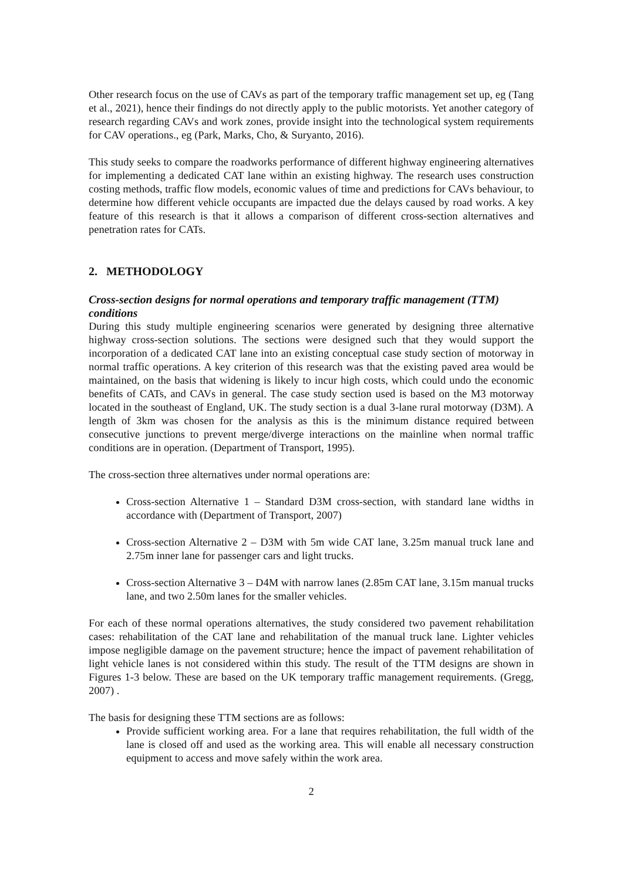Other research focus on the use of CAVs as part of the temporary traffic management set up, eg (Tang et al., 2021), hence their findings do not directly apply to the public motorists. Yet another category of research regarding CAVs and work zones, provide insight into the technological system requirements for CAV operations., eg (Park, Marks, Cho, & Suryanto, 2016).
This study seeks to compare the roadworks performance of different highway engineering alternatives for implementing a dedicated CAT lane within an existing highway. The research uses construction costing methods, traffic flow models, economic values of time and predictions for CAVs behaviour, to determine how different vehicle occupants are impacted due the delays caused by road works. A key feature of this research is that it allows a comparison of different cross-section alternatives and penetration rates for CATs.
2. METHODOLOGY
Cross-section designs for normal operations and temporary traffic management (TTM) conditions
During this study multiple engineering scenarios were generated by designing three alternative highway cross-section solutions. The sections were designed such that they would support the incorporation of a dedicated CAT lane into an existing conceptual case study section of motorway in normal traffic operations. A key criterion of this research was that the existing paved area would be maintained, on the basis that widening is likely to incur high costs, which could undo the economic benefits of CATs, and CAVs in general. The case study section used is based on the M3 motorway located in the southeast of England, UK. The study section is a dual 3-lane rural motorway (D3M). A length of 3km was chosen for the analysis as this is the minimum distance required between consecutive junctions to prevent merge/diverge interactions on the mainline when normal traffic conditions are in operation. (Department of Transport, 1995).
The cross-section three alternatives under normal operations are:
Cross-section Alternative 1 – Standard D3M cross-section, with standard lane widths in accordance with (Department of Transport, 2007)
Cross-section Alternative 2 – D3M with 5m wide CAT lane, 3.25m manual truck lane and 2.75m inner lane for passenger cars and light trucks.
Cross-section Alternative 3 – D4M with narrow lanes (2.85m CAT lane, 3.15m manual trucks lane, and two 2.50m lanes for the smaller vehicles.
For each of these normal operations alternatives, the study considered two pavement rehabilitation cases: rehabilitation of the CAT lane and rehabilitation of the manual truck lane. Lighter vehicles impose negligible damage on the pavement structure; hence the impact of pavement rehabilitation of light vehicle lanes is not considered within this study. The result of the TTM designs are shown in Figures 1-3 below. These are based on the UK temporary traffic management requirements. (Gregg, 2007) .
The basis for designing these TTM sections are as follows:
Provide sufficient working area. For a lane that requires rehabilitation, the full width of the lane is closed off and used as the working area. This will enable all necessary construction equipment to access and move safely within the work area.
2